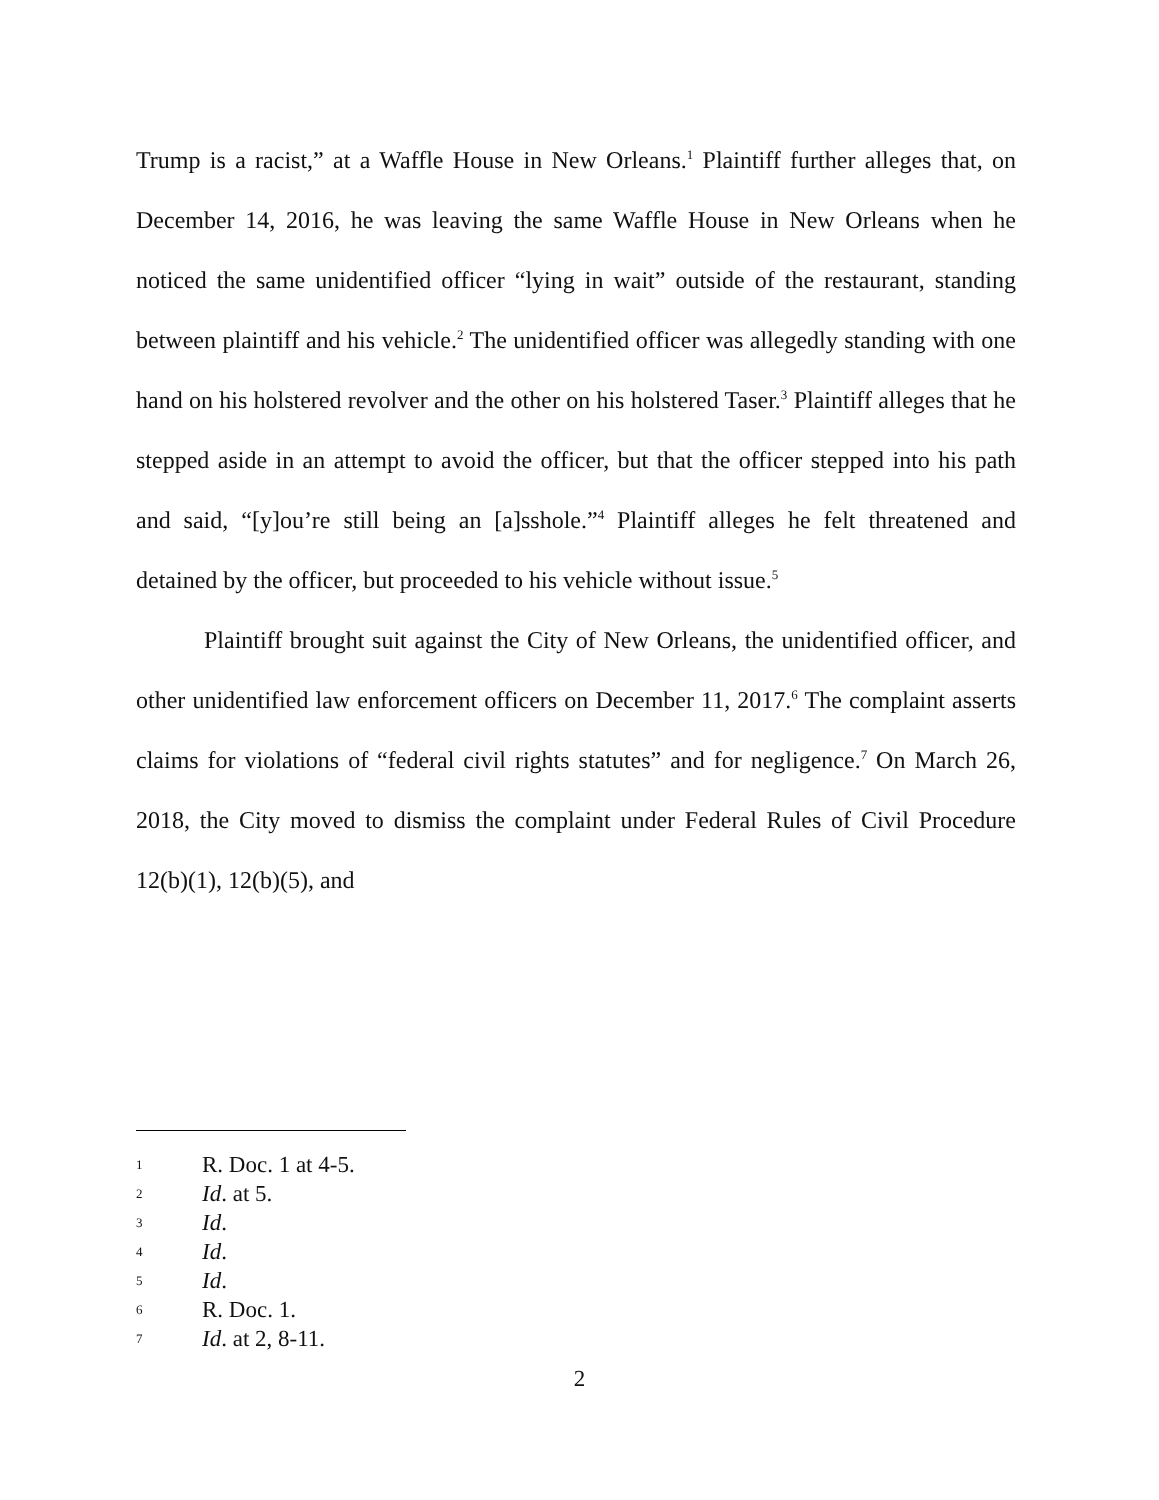Trump is a racist,” at a Waffle House in New Orleans.<sup>1</sup> Plaintiff further alleges that, on December 14, 2016, he was leaving the same Waffle House in New Orleans when he noticed the same unidentified officer “lying in wait” outside of the restaurant, standing between plaintiff and his vehicle.<sup>2</sup> The unidentified officer was allegedly standing with one hand on his holstered revolver and the other on his holstered Taser.<sup>3</sup> Plaintiff alleges that he stepped aside in an attempt to avoid the officer, but that the officer stepped into his path and said, “[y]ou’re still being an [a]sshole.”<sup>4</sup> Plaintiff alleges he felt threatened and detained by the officer, but proceeded to his vehicle without issue.<sup>5</sup>
Plaintiff brought suit against the City of New Orleans, the unidentified officer, and other unidentified law enforcement officers on December 11, 2017.<sup>6</sup> The complaint asserts claims for violations of “federal civil rights statutes” and for negligence.<sup>7</sup> On March 26, 2018, the City moved to dismiss the complaint under Federal Rules of Civil Procedure 12(b)(1), 12(b)(5), and
1 R. Doc. 1 at 4-5.
2 Id. at 5.
3 Id.
4 Id.
5 Id.
6 R. Doc. 1.
7 Id. at 2, 8-11.
2